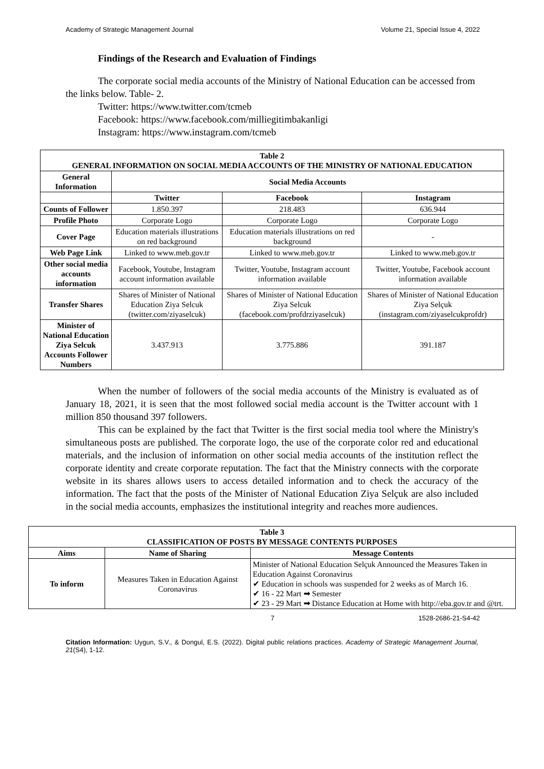Academy of Strategic Management Journal Volume 21, Special Issue 4, 2022
Findings of the Research and Evaluation of Findings
The corporate social media accounts of the Ministry of National Education can be accessed from the links below. Table- 2.
Twitter: https://www.twitter.com/tcmeb
Facebook: https://www.facebook.com/milliegitimbakanligi
Instagram: https://www.instagram.com/tcmeb
| Table 2 GENERAL INFORMATION ON SOCIAL MEDIA ACCOUNTS OF THE MINISTRY OF NATIONAL EDUCATION | | | |
| --- | --- | --- | --- |
| General Information | Social Media Accounts | | |
| | Twitter | Facebook | Instagram |
| Counts of Follower | 1.850.397 | 218.483 | 636.944 |
| Profile Photo | Corporate Logo | Corporate Logo | Corporate Logo |
| Cover Page | Education materials illustrations on red background | Education materials illustrations on red background | - |
| Web Page Link | Linked to www.meb.gov.tr | Linked to www.meb.gov.tr | Linked to www.meb.gov.tr |
| Other social media accounts information | Facebook, Youtube, Instagram account information available | Twitter, Youtube, Instagram account information available | Twitter, Youtube, Facebook account information available |
| Transfer Shares | Shares of Minister of National Education Ziya Selcuk (twitter.com/ziyaselcuk) | Shares of Minister of National Education Ziya Selcuk (facebook.com/profdrziyaselcuk) | Shares of Minister of National Education Ziya Selçuk (instagram.com/ziyaselcukprofdr) |
| Minister of National Education Ziya Selcuk Accounts Follower Numbers | 3.437.913 | 3.775.886 | 391.187 |
When the number of followers of the social media accounts of the Ministry is evaluated as of January 18, 2021, it is seen that the most followed social media account is the Twitter account with 1 million 850 thousand 397 followers.
This can be explained by the fact that Twitter is the first social media tool where the Ministry's simultaneous posts are published. The corporate logo, the use of the corporate color red and educational materials, and the inclusion of information on other social media accounts of the institution reflect the corporate identity and create corporate reputation. The fact that the Ministry connects with the corporate website in its shares allows users to access detailed information and to check the accuracy of the information. The fact that the posts of the Minister of National Education Ziya Selçuk are also included in the social media accounts, emphasizes the institutional integrity and reaches more audiences.
| Table 3 CLASSIFICATION OF POSTS BY MESSAGE CONTENTS PURPOSES | | |
| --- | --- | --- |
| Aims | Name of Sharing | Message Contents |
| To inform | Measures Taken in Education Against Coronavirus | Minister of National Education Selçuk Announced the Measures Taken in Education Against Coronavirus ✔ Education in schools was suspended for 2 weeks as of March 16. ✔ 16 - 22 Mart ➡ Semester ✔ 23 - 29 Mart ➡ Distance Education at Home with http://eba.gov.tr and @trt. |
7 1528-2686-21-S4-42
Citation Information: Uygun, S.V., & Dongul, E.S. (2022). Digital public relations practices. Academy of Strategic Management Journal, 21(S4), 1-12.